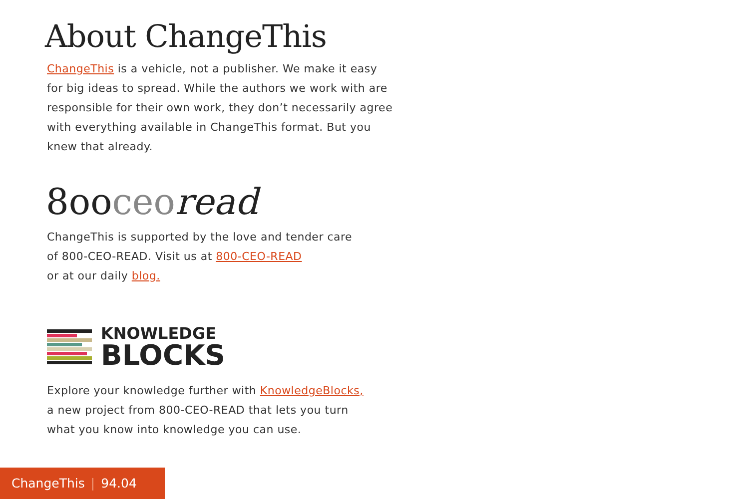About ChangeThis
ChangeThis is a vehicle, not a publisher. We make it easy for big ideas to spread. While the authors we work with are responsible for their own work, they don’t necessarily agree with everything available in ChangeThis format. But you knew that already.
8ooceo read
ChangeThis is supported by the love and tender care
of 800-CEO-READ. Visit us at 800-CEO-READ
or at our daily blog.
KNOWLEDGE
BLOCKS
Explore your knowledge further with KnowledgeBlocks,
a new project from 800-CEO-READ that lets you turn
what you know into knowledge you can use.
ChangeThis | 94.04